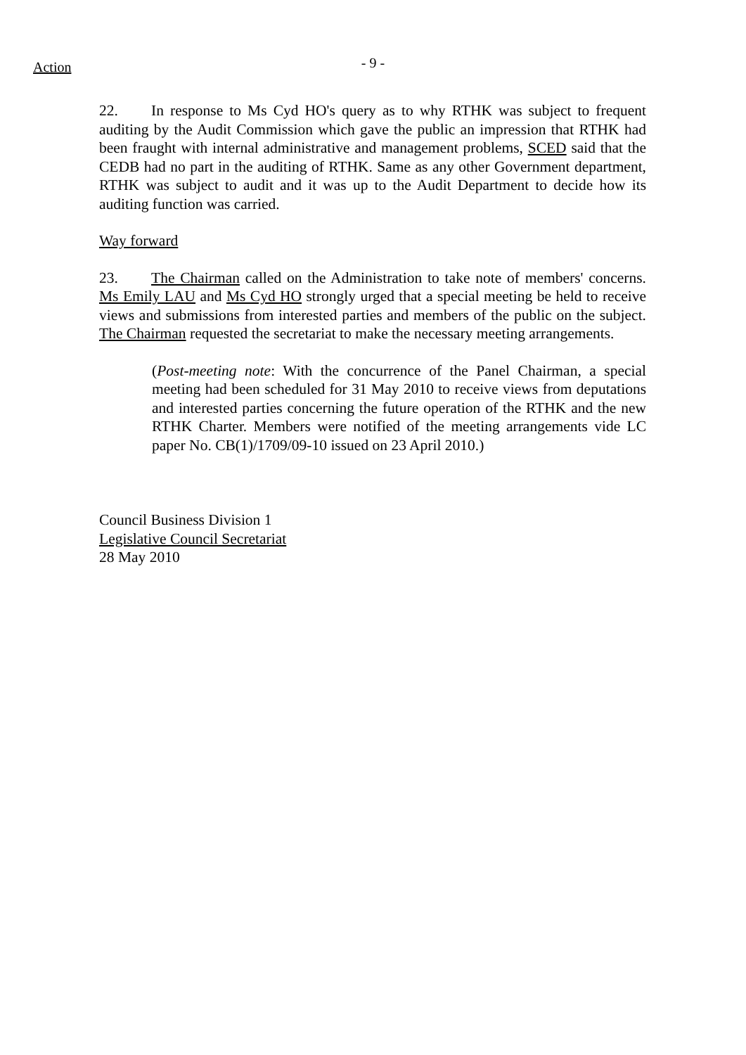- 9 - Action
22. In response to Ms Cyd HO's query as to why RTHK was subject to frequent auditing by the Audit Commission which gave the public an impression that RTHK had been fraught with internal administrative and management problems, SCED said that the CEDB had no part in the auditing of RTHK. Same as any other Government department, RTHK was subject to audit and it was up to the Audit Department to decide how its auditing function was carried.
Way forward
23. The Chairman called on the Administration to take note of members' concerns. Ms Emily LAU and Ms Cyd HO strongly urged that a special meeting be held to receive views and submissions from interested parties and members of the public on the subject. The Chairman requested the secretariat to make the necessary meeting arrangements.
(Post-meeting note: With the concurrence of the Panel Chairman, a special meeting had been scheduled for 31 May 2010 to receive views from deputations and interested parties concerning the future operation of the RTHK and the new RTHK Charter. Members were notified of the meeting arrangements vide LC paper No. CB(1)/1709/09-10 issued on 23 April 2010.)
Council Business Division 1
Legislative Council Secretariat
28 May 2010